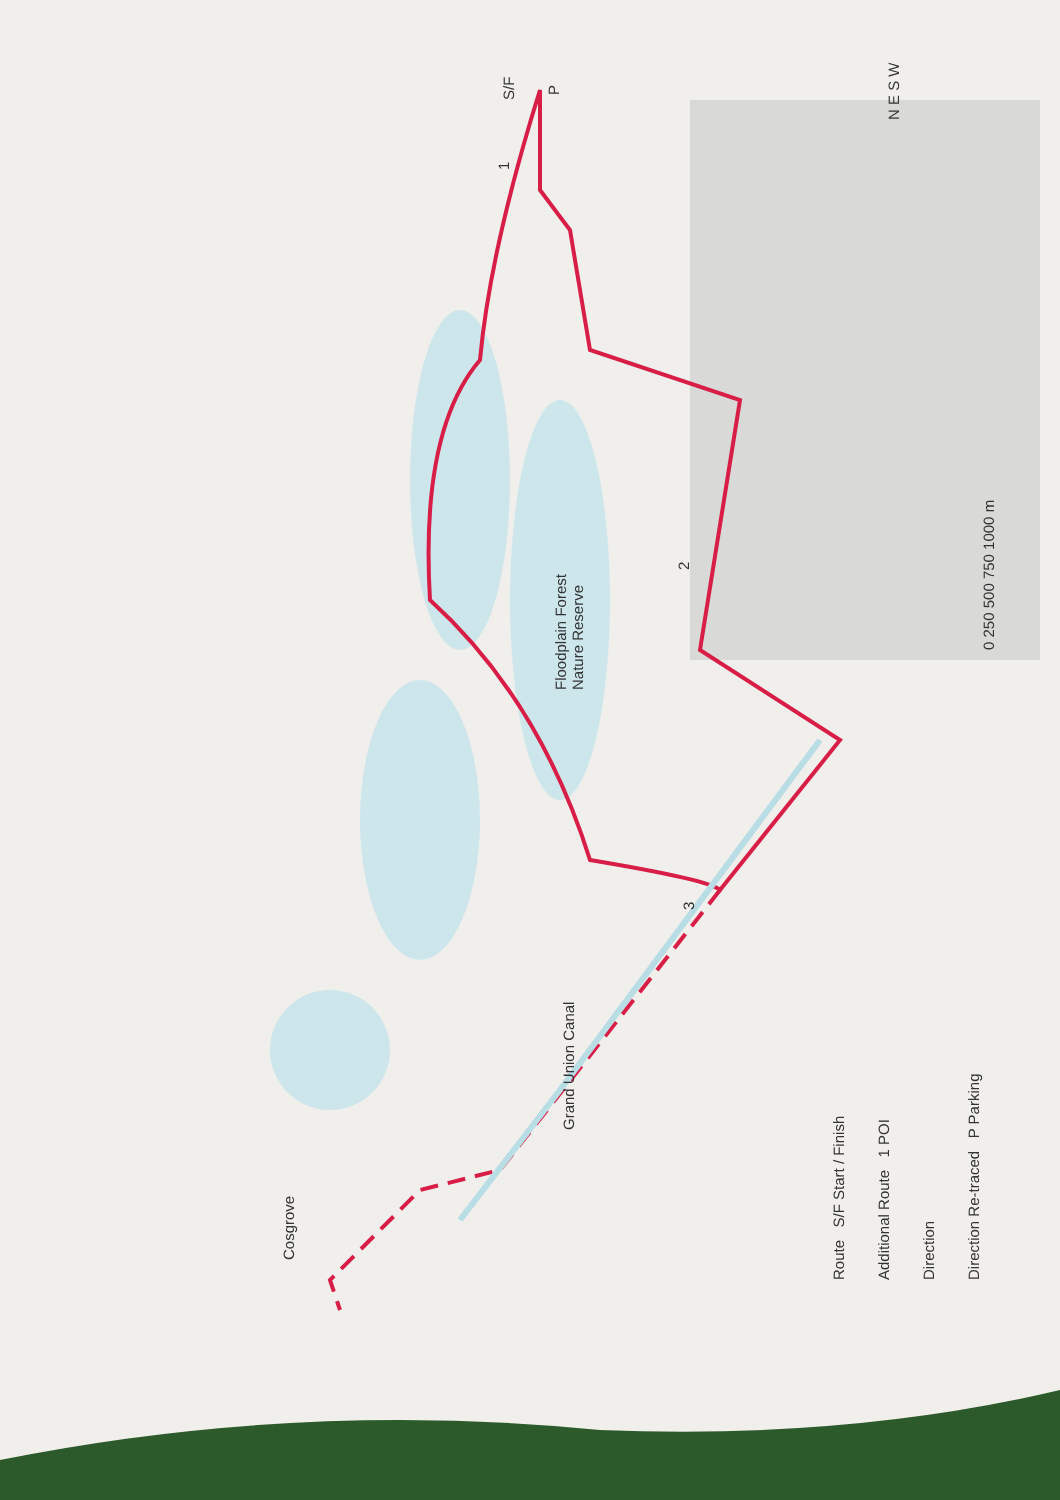Floodplain Forest
Nature Reserve
Grand Union Canal
Cosgrove
S/F P
1
2
3
0 250 500 750 1000 m
N E S W
Route S/F Start / Finish Additional Route 1 POI Direction Direction Re-traced P Parking